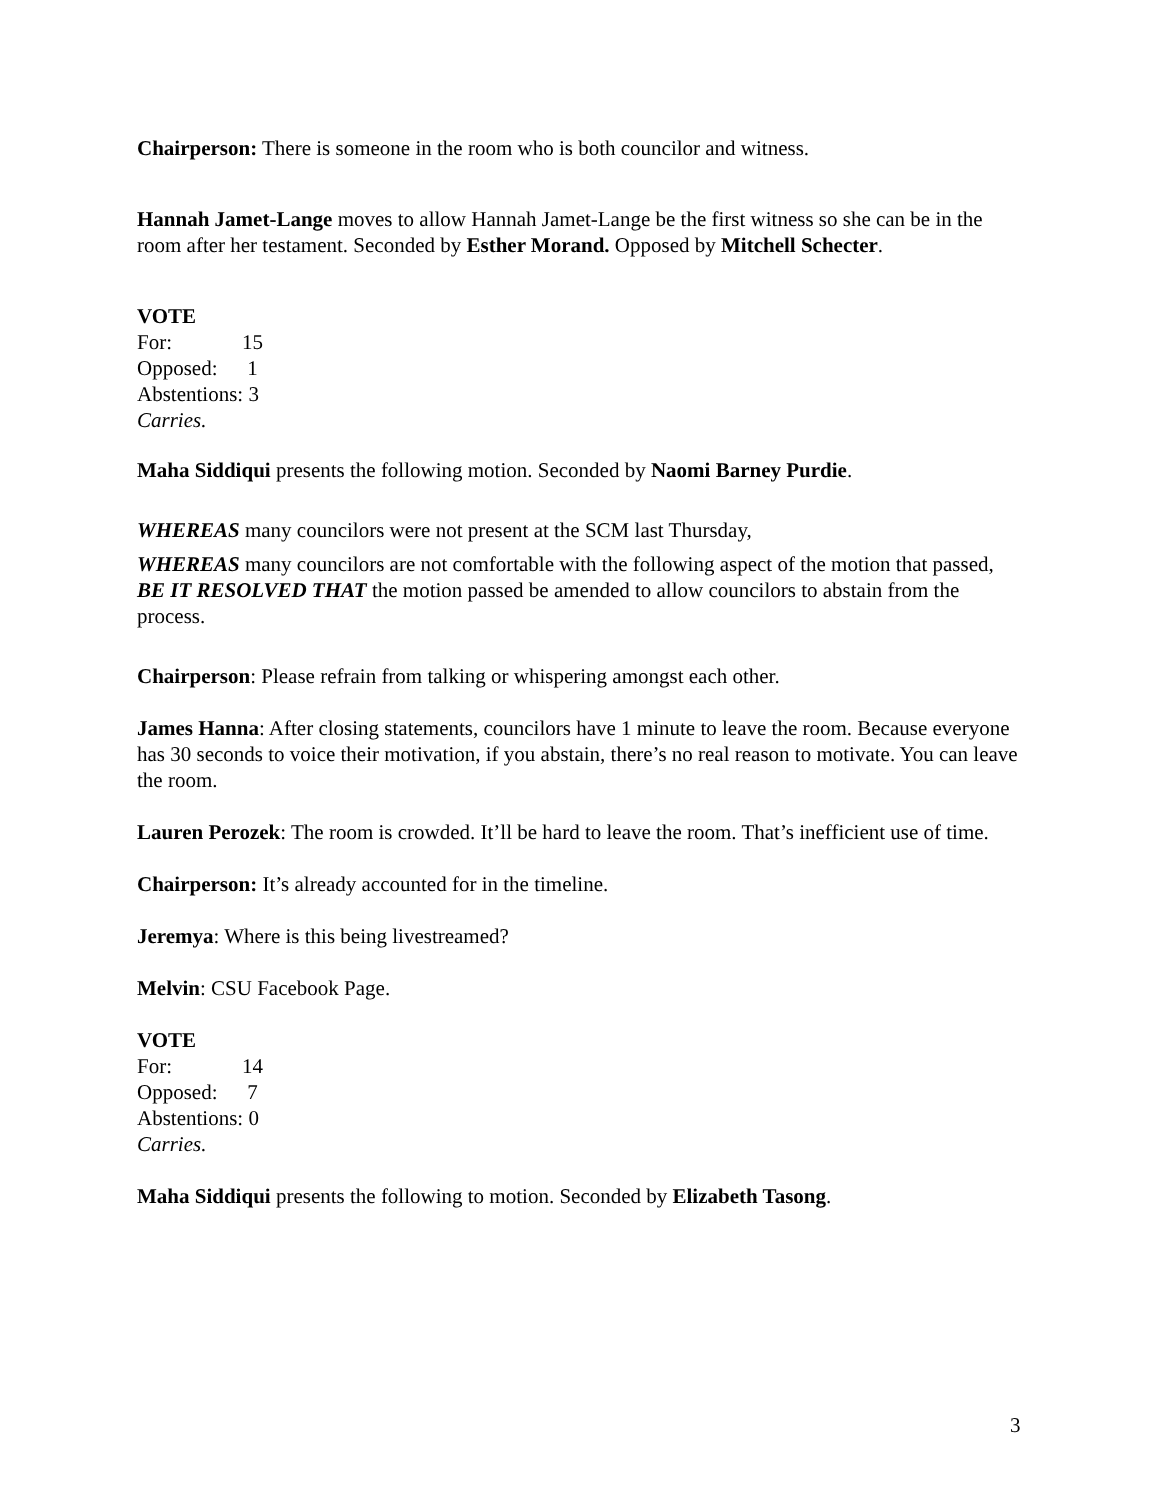Chairperson: There is someone in the room who is both councilor and witness.
Hannah Jamet-Lange moves to allow Hannah Jamet-Lange be the first witness so she can be in the room after her testament. Seconded by Esther Morand. Opposed by Mitchell Schecter.
VOTE
For: 15
Opposed: 1
Abstentions: 3
Carries.
Maha Siddiqui presents the following motion. Seconded by Naomi Barney Purdie.
WHEREAS many councilors were not present at the SCM last Thursday,
WHEREAS many councilors are not comfortable with the following aspect of the motion that passed,
BE IT RESOLVED THAT the motion passed be amended to allow councilors to abstain from the process.
Chairperson: Please refrain from talking or whispering amongst each other.
James Hanna: After closing statements, councilors have 1 minute to leave the room. Because everyone has 30 seconds to voice their motivation, if you abstain, there’s no real reason to motivate. You can leave the room.
Lauren Perozek: The room is crowded. It’ll be hard to leave the room. That’s inefficient use of time.
Chairperson: It’s already accounted for in the timeline.
Jeremya: Where is this being livestreamed?
Melvin: CSU Facebook Page.
VOTE
For: 14
Opposed: 7
Abstentions: 0
Carries.
Maha Siddiqui presents the following to motion. Seconded by Elizabeth Tasong.
3